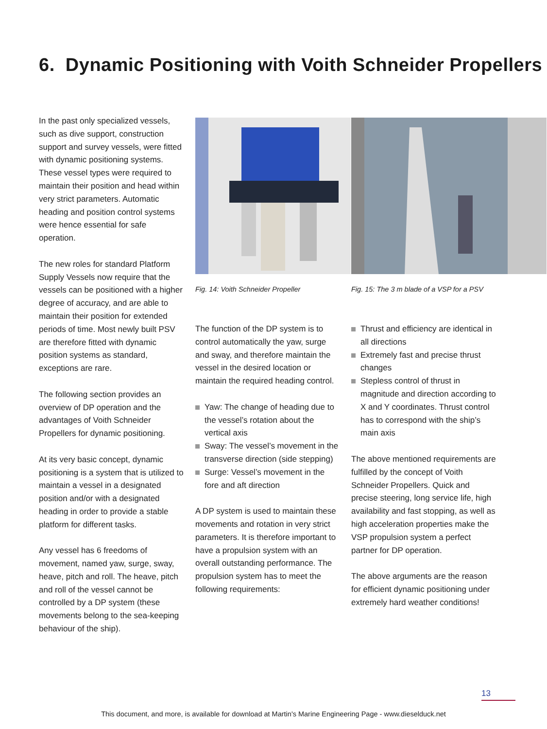6. Dynamic Positioning with Voith Schneider Propellers
In the past only specialized vessels, such as dive support, construction support and survey vessels, were fitted with dynamic positioning systems. These vessel types were required to maintain their position and head within very strict parameters. Automatic heading and position control systems were hence essential for safe operation.
The new roles for standard Platform Supply Vessels now require that the vessels can be positioned with a higher degree of accuracy, and are able to maintain their position for extended periods of time. Most newly built PSV are therefore fitted with dynamic position systems as standard, exceptions are rare.
The following section provides an overview of DP operation and the advantages of Voith Schneider Propellers for dynamic positioning.
At its very basic concept, dynamic positioning is a system that is utilized to maintain a vessel in a designated position and/or with a designated heading in order to provide a stable platform for different tasks.
Any vessel has 6 freedoms of movement, named yaw, surge, sway, heave, pitch and roll. The heave, pitch and roll of the vessel cannot be controlled by a DP system (these movements belong to the sea-keeping behaviour of the ship).
Fig. 14: Voith Schneider Propeller
Fig. 15: The 3 m blade of a VSP for a PSV
The function of the DP system is to control automatically the yaw, surge and sway, and therefore maintain the vessel in the desired location or maintain the required heading control.
Yaw: The change of heading due to the vessel’s rotation about the vertical axis
Sway: The vessel’s movement in the transverse direction (side stepping)
Surge: Vessel’s movement in the fore and aft direction
A DP system is used to maintain these movements and rotation in very strict parameters. It is therefore important to have a propulsion system with an overall outstanding performance. The propulsion system has to meet the following requirements:
Thrust and efficiency are identical in all directions
Extremely fast and precise thrust changes
Stepless control of thrust in magnitude and direction according to X and Y coordinates. Thrust control has to correspond with the ship’s main axis
The above mentioned requirements are fulfilled by the concept of Voith Schneider Propellers. Quick and precise steering, long service life, high availability and fast stopping, as well as high acceleration properties make the VSP propulsion system a perfect partner for DP operation.
The above arguments are the reason for efficient dynamic positioning under extremely hard weather conditions!
13
This document, and more, is available for download at Martin's Marine Engineering Page - www.dieselduck.net